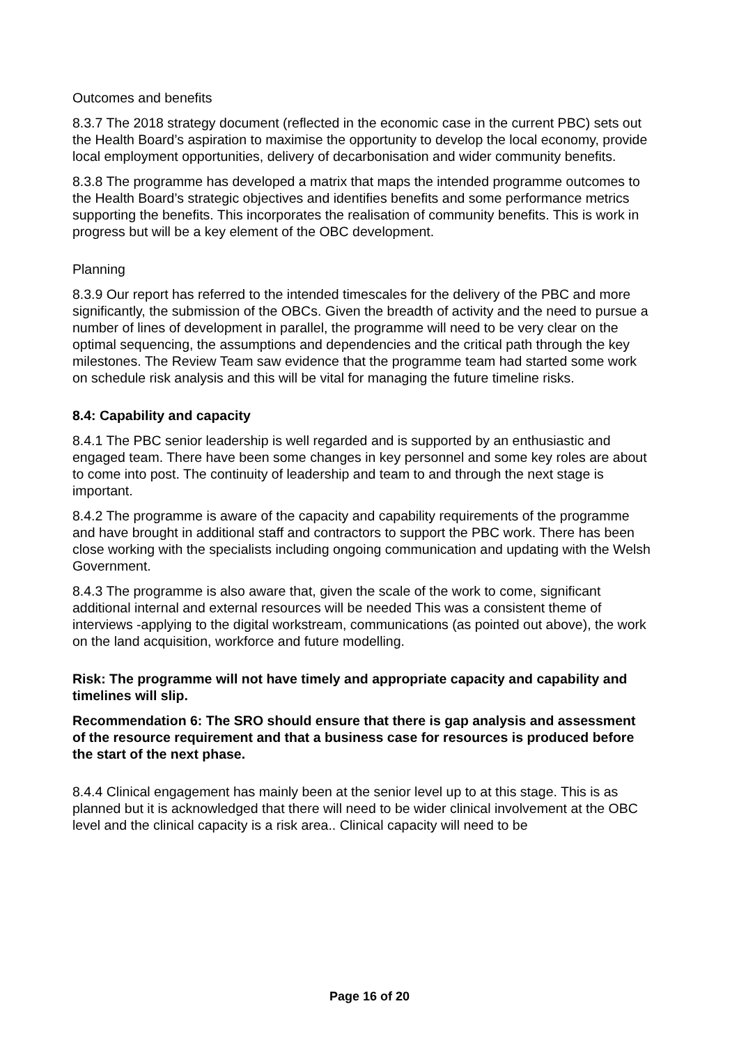Outcomes and benefits
8.3.7 The 2018 strategy document (reflected in the economic case in the current PBC) sets out the Health Board’s aspiration to maximise the opportunity to develop the local economy, provide local employment opportunities, delivery of decarbonisation and wider community benefits.
8.3.8 The programme has developed a matrix that maps the intended programme outcomes to the Health Board’s strategic objectives and identifies benefits and some performance metrics supporting the benefits. This incorporates the realisation of community benefits. This is work in progress but will be a key element of the OBC development.
Planning
8.3.9 Our report has referred to the intended timescales for the delivery of the PBC and more significantly, the submission of the OBCs. Given the breadth of activity and the need to pursue a number of lines of development in parallel, the programme will need to be very clear on the optimal sequencing, the assumptions and dependencies and the critical path through the key milestones. The Review Team saw evidence that the programme team had started some work on schedule risk analysis and this will be vital for managing the future timeline risks.
8.4: Capability and capacity
8.4.1 The PBC senior leadership is well regarded and is supported by an enthusiastic and engaged team. There have been some changes in key personnel and some key roles are about to come into post. The continuity of leadership and team to and through the next stage is important.
8.4.2 The programme is aware of the capacity and capability requirements of the programme and have brought in additional staff and contractors to support the PBC work. There has been close working with the specialists including ongoing communication and updating with the Welsh Government.
8.4.3 The programme is also aware that, given the scale of the work to come, significant additional internal and external resources will be needed This was a consistent theme of interviews -applying to the digital workstream, communications (as pointed out above), the work on the land acquisition, workforce and future modelling.
Risk: The programme will not have timely and appropriate capacity and capability and timelines will slip.
Recommendation 6: The SRO should ensure that there is gap analysis and assessment of the resource requirement and that a business case for resources is produced before the start of the next phase.
8.4.4 Clinical engagement has mainly been at the senior level up to at this stage. This is as planned but it is acknowledged that there will need to be wider clinical involvement at the OBC level and the clinical capacity is a risk area.. Clinical capacity will need to be
Page 16 of 20